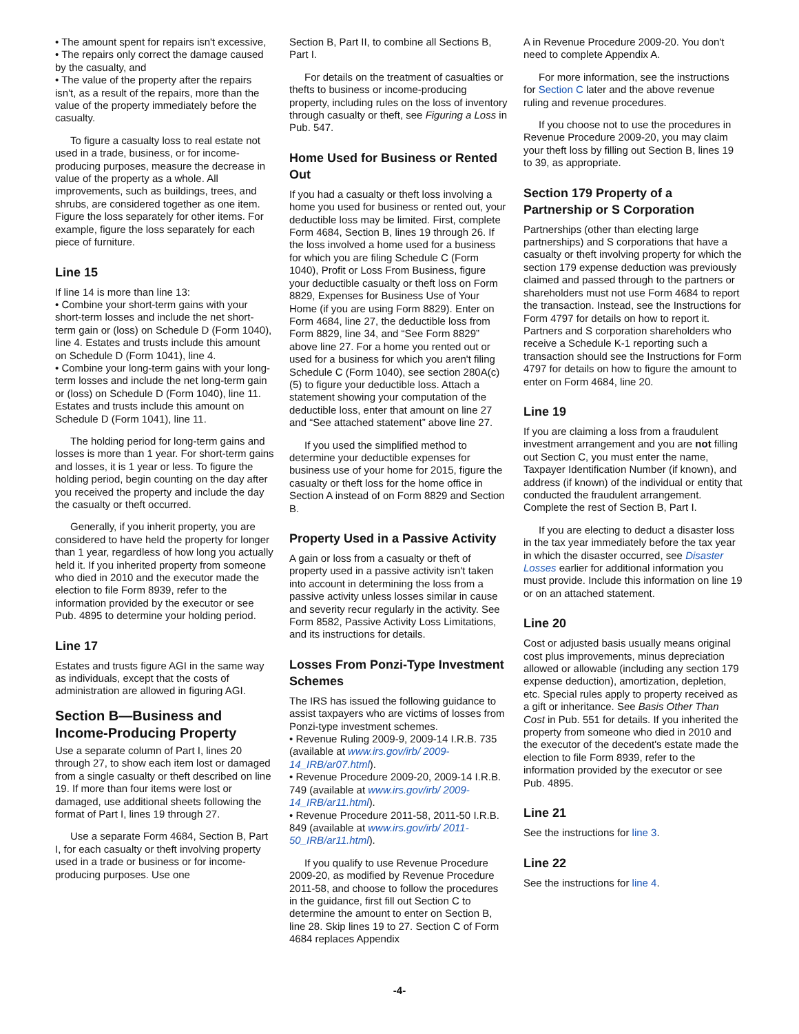• The amount spent for repairs isn't excessive,
• The repairs only correct the damage caused by the casualty, and
• The value of the property after the repairs isn't, as a result of the repairs, more than the value of the property immediately before the casualty.
To figure a casualty loss to real estate not used in a trade, business, or for income-producing purposes, measure the decrease in value of the property as a whole. All improvements, such as buildings, trees, and shrubs, are considered together as one item. Figure the loss separately for other items. For example, figure the loss separately for each piece of furniture.
Line 15
If line 14 is more than line 13:
• Combine your short-term gains with your short-term losses and include the net short-term gain or (loss) on Schedule D (Form 1040), line 4. Estates and trusts include this amount on Schedule D (Form 1041), line 4.
• Combine your long-term gains with your long-term losses and include the net long-term gain or (loss) on Schedule D (Form 1040), line 11. Estates and trusts include this amount on Schedule D (Form 1041), line 11.
The holding period for long-term gains and losses is more than 1 year. For short-term gains and losses, it is 1 year or less. To figure the holding period, begin counting on the day after you received the property and include the day the casualty or theft occurred.
Generally, if you inherit property, you are considered to have held the property for longer than 1 year, regardless of how long you actually held it. If you inherited property from someone who died in 2010 and the executor made the election to file Form 8939, refer to the information provided by the executor or see Pub. 4895 to determine your holding period.
Line 17
Estates and trusts figure AGI in the same way as individuals, except that the costs of administration are allowed in figuring AGI.
Section B—Business and Income-Producing Property
Use a separate column of Part I, lines 20 through 27, to show each item lost or damaged from a single casualty or theft described on line 19. If more than four items were lost or damaged, use additional sheets following the format of Part I, lines 19 through 27.
Use a separate Form 4684, Section B, Part I, for each casualty or theft involving property used in a trade or business or for income-producing purposes. Use one
Section B, Part II, to combine all Sections B, Part I.
For details on the treatment of casualties or thefts to business or income-producing property, including rules on the loss of inventory through casualty or theft, see Figuring a Loss in Pub. 547.
Home Used for Business or Rented Out
If you had a casualty or theft loss involving a home you used for business or rented out, your deductible loss may be limited. First, complete Form 4684, Section B, lines 19 through 26. If the loss involved a home used for a business for which you are filing Schedule C (Form 1040), Profit or Loss From Business, figure your deductible casualty or theft loss on Form 8829, Expenses for Business Use of Your Home (if you are using Form 8829). Enter on Form 4684, line 27, the deductible loss from Form 8829, line 34, and “See Form 8829” above line 27. For a home you rented out or used for a business for which you aren't filing Schedule C (Form 1040), see section 280A(c)(5) to figure your deductible loss. Attach a statement showing your computation of the deductible loss, enter that amount on line 27 and “See attached statement” above line 27.
If you used the simplified method to determine your deductible expenses for business use of your home for 2015, figure the casualty or theft loss for the home office in Section A instead of on Form 8829 and Section B.
Property Used in a Passive Activity
A gain or loss from a casualty or theft of property used in a passive activity isn't taken into account in determining the loss from a passive activity unless losses similar in cause and severity recur regularly in the activity. See Form 8582, Passive Activity Loss Limitations, and its instructions for details.
Losses From Ponzi-Type Investment Schemes
The IRS has issued the following guidance to assist taxpayers who are victims of losses from Ponzi-type investment schemes.
• Revenue Ruling 2009-9, 2009-14 I.R.B. 735 (available at www.irs.gov/irb/ 2009-14_IRB/ar07.html).
• Revenue Procedure 2009-20, 2009-14 I.R.B. 749 (available at www.irs.gov/irb/ 2009-14_IRB/ar11.html).
• Revenue Procedure 2011-58, 2011-50 I.R.B. 849 (available at www.irs.gov/irb/ 2011-50_IRB/ar11.html).
If you qualify to use Revenue Procedure 2009-20, as modified by Revenue Procedure 2011-58, and choose to follow the procedures in the guidance, first fill out Section C to determine the amount to enter on Section B, line 28. Skip lines 19 to 27. Section C of Form 4684 replaces Appendix
A in Revenue Procedure 2009-20. You don't need to complete Appendix A.
For more information, see the instructions for Section C later and the above revenue ruling and revenue procedures.
If you choose not to use the procedures in Revenue Procedure 2009-20, you may claim your theft loss by filling out Section B, lines 19 to 39, as appropriate.
Section 179 Property of a Partnership or S Corporation
Partnerships (other than electing large partnerships) and S corporations that have a casualty or theft involving property for which the section 179 expense deduction was previously claimed and passed through to the partners or shareholders must not use Form 4684 to report the transaction. Instead, see the Instructions for Form 4797 for details on how to report it. Partners and S corporation shareholders who receive a Schedule K-1 reporting such a transaction should see the Instructions for Form 4797 for details on how to figure the amount to enter on Form 4684, line 20.
Line 19
If you are claiming a loss from a fraudulent investment arrangement and you are not filling out Section C, you must enter the name, Taxpayer Identification Number (if known), and address (if known) of the individual or entity that conducted the fraudulent arrangement. Complete the rest of Section B, Part I.
If you are electing to deduct a disaster loss in the tax year immediately before the tax year in which the disaster occurred, see Disaster Losses earlier for additional information you must provide. Include this information on line 19 or on an attached statement.
Line 20
Cost or adjusted basis usually means original cost plus improvements, minus depreciation allowed or allowable (including any section 179 expense deduction), amortization, depletion, etc. Special rules apply to property received as a gift or inheritance. See Basis Other Than Cost in Pub. 551 for details. If you inherited the property from someone who died in 2010 and the executor of the decedent's estate made the election to file Form 8939, refer to the information provided by the executor or see Pub. 4895.
Line 21
See the instructions for line 3.
Line 22
See the instructions for line 4.
-4-